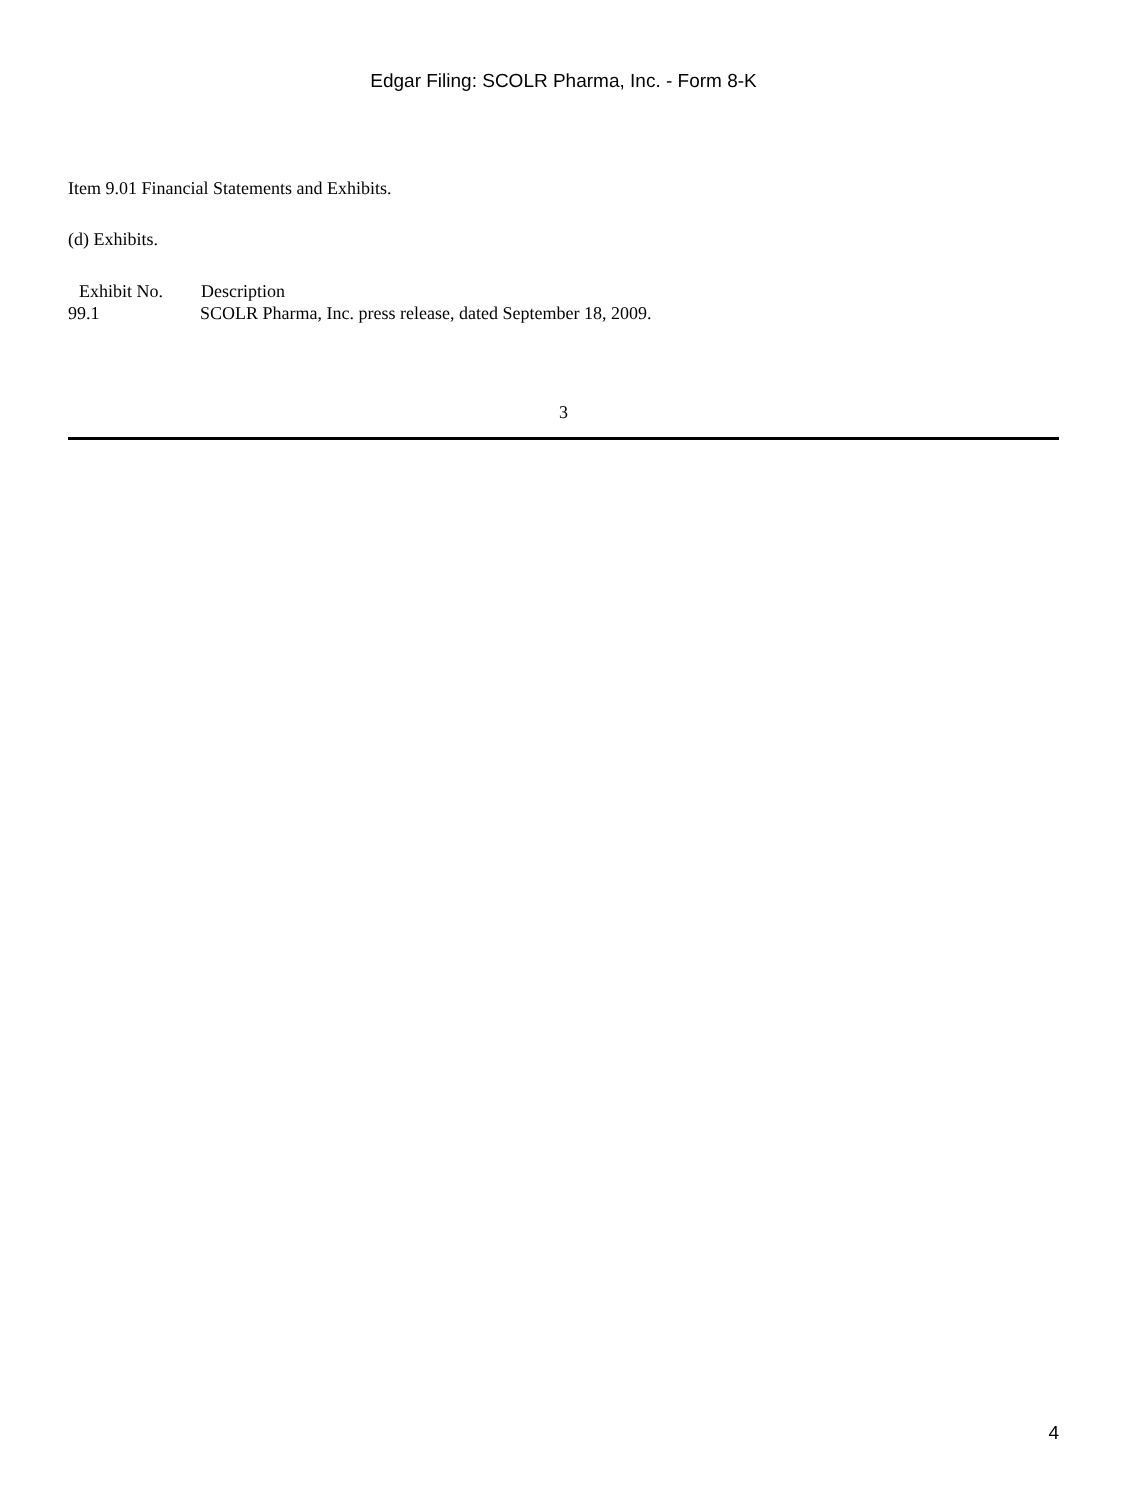Edgar Filing: SCOLR Pharma, Inc. - Form 8-K
Item 9.01 Financial Statements and Exhibits.
(d) Exhibits.
| Exhibit No. | Description |
| --- | --- |
| 99.1 | SCOLR Pharma, Inc. press release, dated September 18, 2009. |
3
4